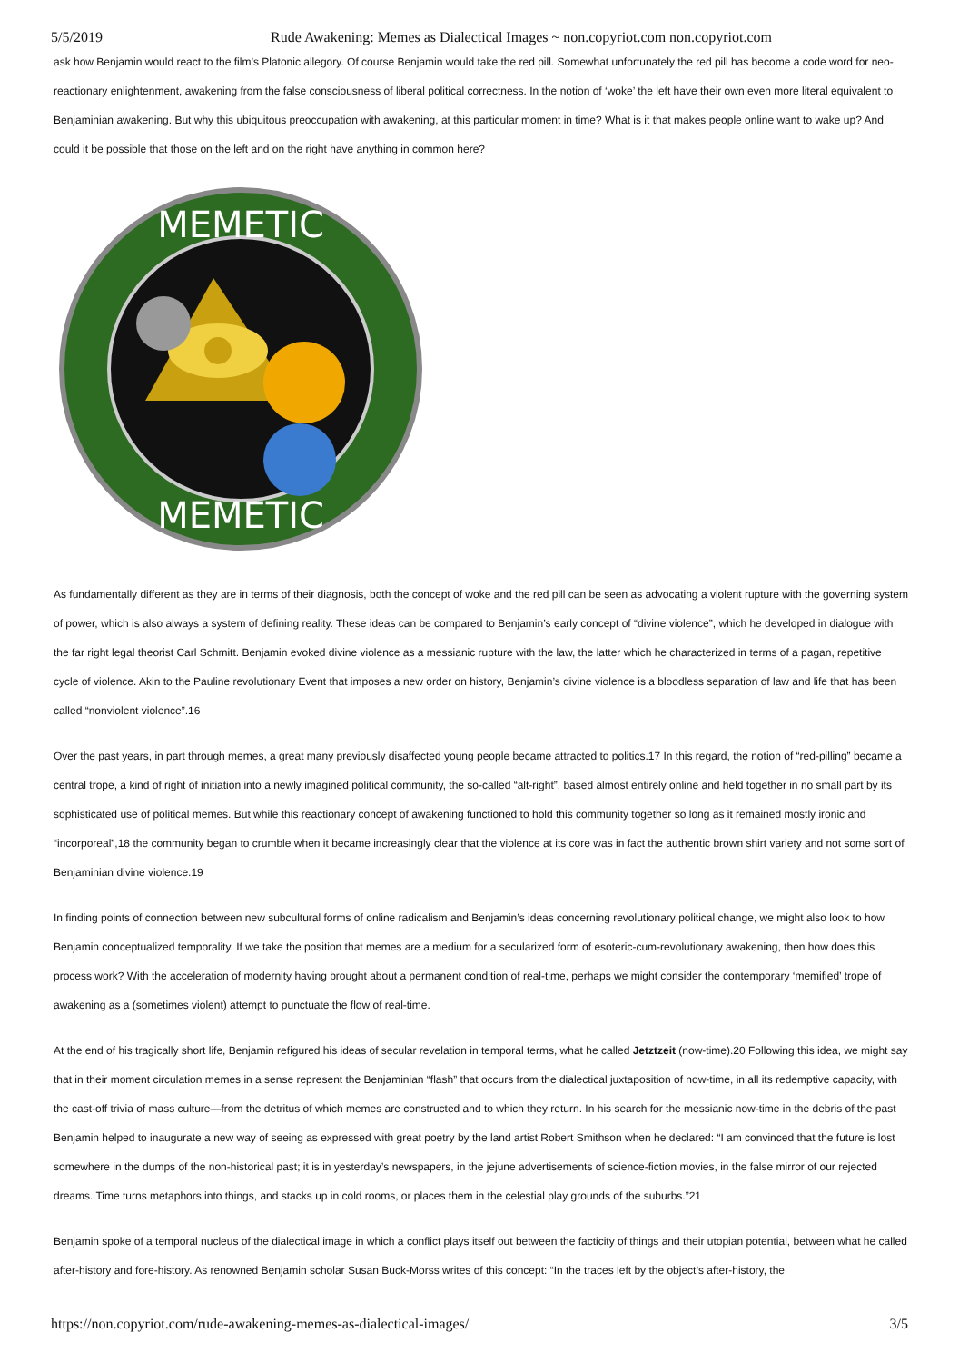5/5/2019 Rude Awakening: Memes as Dialectical Images ~ non.copyriot.com non.copyriot.com
ask how Benjamin would react to the film’s Platonic allegory. Of course Benjamin would take the red pill. Somewhat unfortunately the red pill has become a code word for neo-reactionary enlightenment, awakening from the false consciousness of liberal political correctness. In the notion of ‘woke’ the left have their own even more literal equivalent to Benjaminian awakening. But why this ubiquitous preoccupation with awakening, at this particular moment in time? What is it that makes people online want to wake up? And could it be possible that those on the left and on the right have anything in common here?
MEMETIC
MEMETIC
As fundamentally different as they are in terms of their diagnosis, both the concept of woke and the red pill can be seen as advocating a violent rupture with the governing system of power, which is also always a system of defining reality. These ideas can be compared to Benjamin’s early concept of “divine violence”, which he developed in dialogue with the far right legal theorist Carl Schmitt. Benjamin evoked divine violence as a messianic rupture with the law, the latter which he characterized in terms of a pagan, repetitive cycle of violence. Akin to the Pauline revolutionary Event that imposes a new order on history, Benjamin’s divine violence is a bloodless separation of law and life that has been called “nonviolent violence”.16
Over the past years, in part through memes, a great many previously disaffected young people became attracted to politics.17 In this regard, the notion of “red-pilling” became a central trope, a kind of right of initiation into a newly imagined political community, the so-called “alt-right”, based almost entirely online and held together in no small part by its sophisticated use of political memes. But while this reactionary concept of awakening functioned to hold this community together so long as it remained mostly ironic and “incorporeal”,18 the community began to crumble when it became increasingly clear that the violence at its core was in fact the authentic brown shirt variety and not some sort of Benjaminian divine violence.19
In finding points of connection between new subcultural forms of online radicalism and Benjamin’s ideas concerning revolutionary political change, we might also look to how Benjamin conceptualized temporality. If we take the position that memes are a medium for a secularized form of esoteric-cum-revolutionary awakening, then how does this process work? With the acceleration of modernity having brought about a permanent condition of real-time, perhaps we might consider the contemporary ‘memified’ trope of awakening as a (sometimes violent) attempt to punctuate the flow of real-time.
At the end of his tragically short life, Benjamin refigured his ideas of secular revelation in temporal terms, what he called Jetztzeit (now-time).20 Following this idea, we might say that in their moment circulation memes in a sense represent the Benjaminian “flash” that occurs from the dialectical juxtaposition of now-time, in all its redemptive capacity, with the cast-off trivia of mass culture—from the detritus of which memes are constructed and to which they return. In his search for the messianic now-time in the debris of the past Benjamin helped to inaugurate a new way of seeing as expressed with great poetry by the land artist Robert Smithson when he declared: “I am convinced that the future is lost somewhere in the dumps of the non-historical past; it is in yesterday’s newspapers, in the jejune advertisements of science-fiction movies, in the false mirror of our rejected dreams. Time turns metaphors into things, and stacks up in cold rooms, or places them in the celestial play grounds of the suburbs.”21
Benjamin spoke of a temporal nucleus of the dialectical image in which a conflict plays itself out between the facticity of things and their utopian potential, between what he called after-history and fore-history. As renowned Benjamin scholar Susan Buck-Morss writes of this concept: “In the traces left by the object’s after-history, the
https://non.copyriot.com/rude-awakening-memes-as-dialectical-images/ 3/5